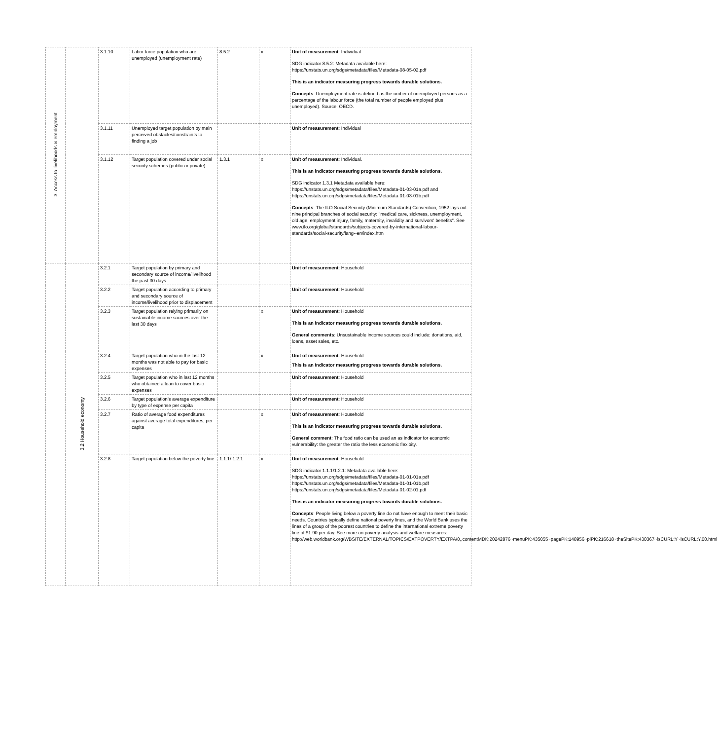| 3. Access to livelihoods & employment | | 3.1.10 | Labor force population who are unemployed (unemployment rate) | 8.5.2 | x | Unit of measurement : Individual SDG indicator 8.5.2: Metadata available here: https://unstats.un.org/sdgs/metadata/files/Metadata-08-05-02.pdf This is an indicator measuring progress towards durable solutions. Concepts : Unemployment rate is defined as the umber of unemployed persons as a percentage of the labour force (the total number of people employed plus unemployed). Source: OECD. |
| | | 3.1.11 | Unemployed target population by main perceived obstacles/constraints to finding a job | | | Unit of measurement : Individual |
| | | 3.1.12 | Target population covered under social security schemes (public or private) | 1.3.1 | x | Unit of measurement : Individual. This is an indicator measuring progress towards durable solutions. SDG indicator 1.3.1 Metadata available here: https://unstats.un.org/sdgs/metadata/files/Metadata-01-03-01a.pdf and https://unstats.un.org/sdgs/metadata/files/Metadata-01-03-01b.pdf Concepts : The ILO Social Security (Minimum Standards) Convention, 1952 lays out nine principal branches of social security: "medical care, sickness, unemployment, old age, employment injury, family, maternity, invalidity and survivors' benefits". See www.ilo.org/global/standards/subjects-covered-by-international-labour-standards/social-security/lang--en/index.htm |
| | 3.2 Household economy | 3.2.1 | Target population by primary and secondary source of income/livelihood the past 30 days | | | Unit of measurement : Household |
| | | 3.2.2 | Target population according to primary and secondary source of income/livelihood prior to displacement | | | Unit of measurement : Household |
| | | 3.2.3 | Target population relying primarily on sustainable income sources over the last 30 days | | x | Unit of measurement : Household This is an indicator measuring progress towards durable solutions. General comments : Unsustainable income sources could include: donations, aid, loans, asset sales, etc. |
| | | 3.2.4 | Target population who in the last 12 months was not able to pay for basic expenses | | x | Unit of measurement : Household This is an indicator measuring progress towards durable solutions. |
| | | 3.2.5 | Target population who in last 12 months who obtained a loan to cover basic expenses | | | Unit of measurement : Household |
| | | 3.2.6 | Target population's average expenditure by type of expense per capita | | | Unit of measurement : Household |
| | | 3.2.7 | Ratio of average food expenditures against average total expenditures, per capita | | x | Unit of measurement : Household This is an indicator measuring progress towards durable solutions. General comment : The food ratio can be used an as indicator for economic vulnerability: the greater the ratio the less economic flexibity. |
| | | 3.2.8 | Target population below the poverty line | 1.1.1/ 1.2.1 | x | Unit of measurement : Household SDG indicator 1.1.1/1.2.1: Metadata available here: https://unstats.un.org/sdgs/metadata/files/Metadata-01-01-01a.pdf https://unstats.un.org/sdgs/metadata/files/Metadata-01-01-01b.pdf https://unstats.un.org/sdgs/metadata/files/Metadata-01-02-01.pdf This is an indicator measuring progress towards durable solutions. Concepts : People living below a poverty line do not have enough to meet their basic needs. Countries typically define national poverty lines, and the World Bank uses the lines of a group of the poorest countries to define the international extreme poverty line of $1.90 per day. See more on poverty analysis and welfare measures: http://web.worldbank.org/WBSITE/EXTERNAL/TOPICS/EXTPOVERTY/EXTPA/0,,contentMDK:20242876~menuPK:435055~pagePK:148956~piPK:216618~theSitePK:430367~isCURL:Y~isCURL:Y,00.html |